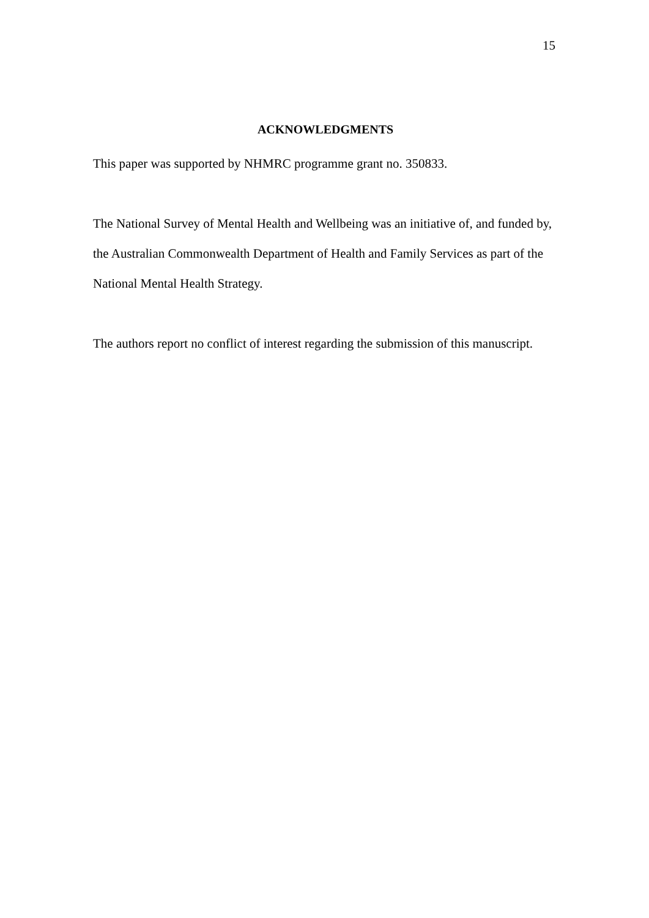15
ACKNOWLEDGMENTS
This paper was supported by NHMRC programme grant no. 350833.
The National Survey of Mental Health and Wellbeing was an initiative of, and funded by, the Australian Commonwealth Department of Health and Family Services as part of the National Mental Health Strategy.
The authors report no conflict of interest regarding the submission of this manuscript.